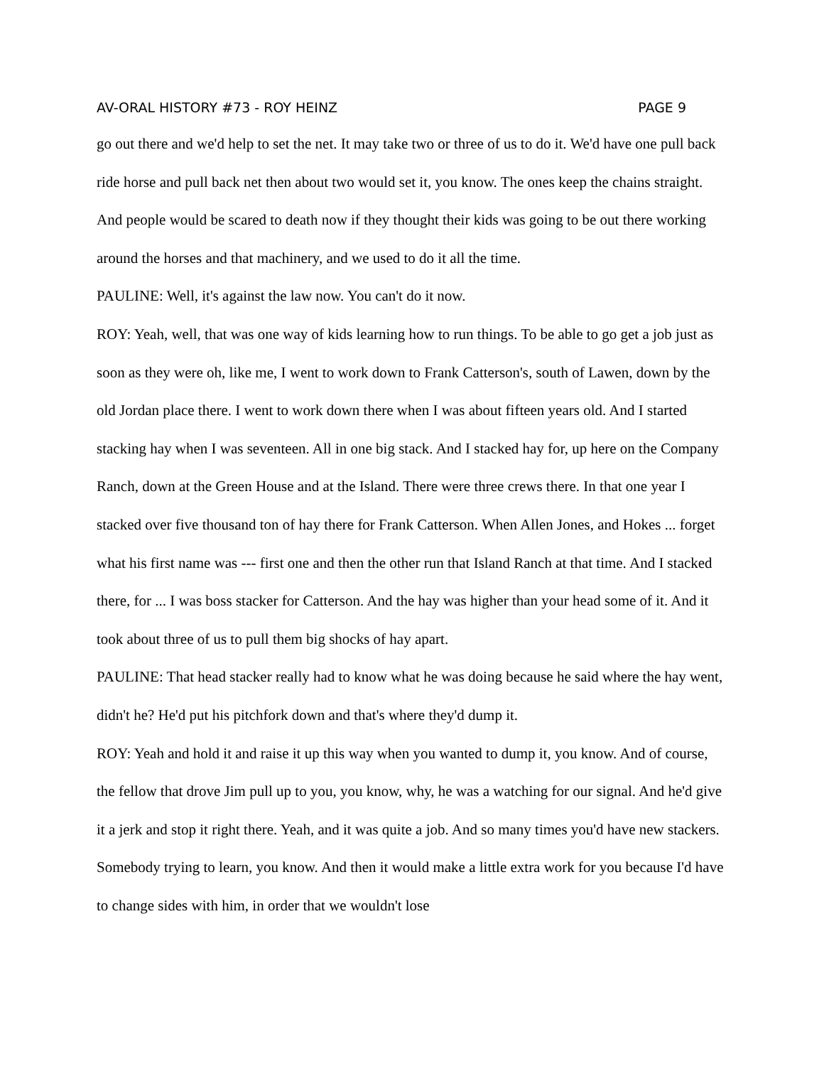AV-ORAL HISTORY #73 - ROY HEINZ PAGE 9
go out there and we'd help to set the net. It may take two or three of us to do it. We'd have one pull back ride horse and pull back net then about two would set it, you know. The ones keep the chains straight. And people would be scared to death now if they thought their kids was going to be out there working around the horses and that machinery, and we used to do it all the time.
PAULINE: Well, it's against the law now. You can't do it now.
ROY: Yeah, well, that was one way of kids learning how to run things. To be able to go get a job just as soon as they were oh, like me, I went to work down to Frank Catterson's, south of Lawen, down by the old Jordan place there. I went to work down there when I was about fifteen years old. And I started stacking hay when I was seventeen. All in one big stack. And I stacked hay for, up here on the Company Ranch, down at the Green House and at the Island. There were three crews there. In that one year I stacked over five thousand ton of hay there for Frank Catterson. When Allen Jones, and Hokes ... forget what his first name was --- first one and then the other run that Island Ranch at that time. And I stacked there, for ... I was boss stacker for Catterson. And the hay was higher than your head some of it. And it took about three of us to pull them big shocks of hay apart.
PAULINE: That head stacker really had to know what he was doing because he said where the hay went, didn't he? He'd put his pitchfork down and that's where they'd dump it.
ROY: Yeah and hold it and raise it up this way when you wanted to dump it, you know. And of course, the fellow that drove Jim pull up to you, you know, why, he was a watching for our signal. And he'd give it a jerk and stop it right there. Yeah, and it was quite a job. And so many times you'd have new stackers. Somebody trying to learn, you know. And then it would make a little extra work for you because I'd have to change sides with him, in order that we wouldn't lose